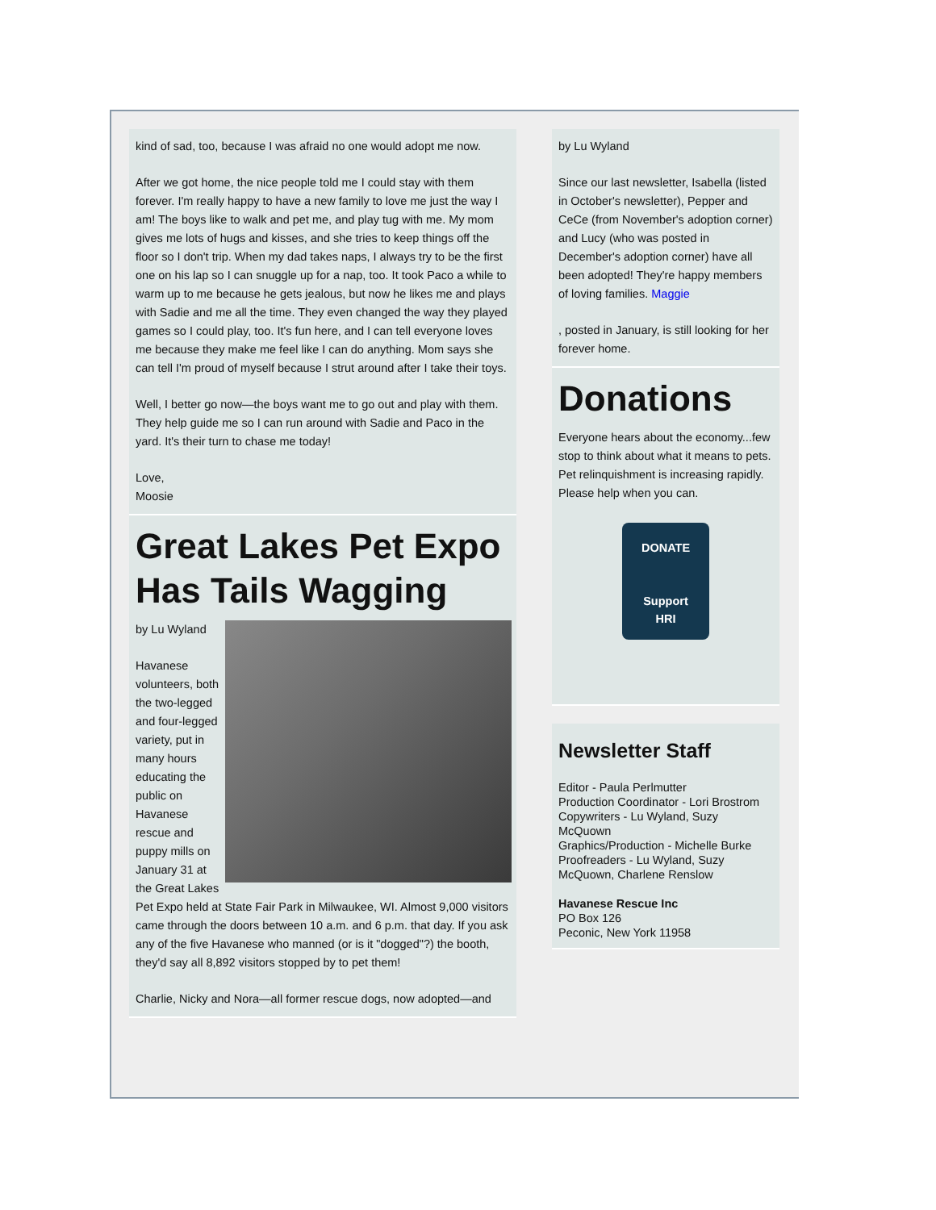kind of sad, too, because I was afraid no one would adopt me now.
After we got home, the nice people told me I could stay with them forever. I'm really happy to have a new family to love me just the way I am! The boys like to walk and pet me, and play tug with me. My mom gives me lots of hugs and kisses, and she tries to keep things off the floor so I don't trip. When my dad takes naps, I always try to be the first one on his lap so I can snuggle up for a nap, too. It took Paco a while to warm up to me because he gets jealous, but now he likes me and plays with Sadie and me all the time. They even changed the way they played games so I could play, too. It's fun here, and I can tell everyone loves me because they make me feel like I can do anything. Mom says she can tell I'm proud of myself because I strut around after I take their toys.
Well, I better go now—the boys want me to go out and play with them. They help guide me so I can run around with Sadie and Paco in the yard. It's their turn to chase me today!
Love,
Moosie
Great Lakes Pet Expo Has Tails Wagging
by Lu Wyland
Havanese volunteers, both the two-legged and four-legged variety, put in many hours educating the public on Havanese rescue and puppy mills on January 31 at the Great Lakes Pet Expo held at State Fair Park in Milwaukee, WI. Almost 9,000 visitors came through the doors between 10 a.m. and 6 p.m. that day. If you ask any of the five Havanese who manned (or is it "dogged"?) the booth, they'd say all 8,892 visitors stopped by to pet them!
Charlie, Nicky and Nora—all former rescue dogs, now adopted—and
by Lu Wyland
Since our last newsletter, Isabella (listed in October's newsletter), Pepper and CeCe (from November's adoption corner) and Lucy (who was posted in December's adoption corner) have all been adopted! They're happy members of loving families. Maggie
, posted in January, is still looking for her forever home.
Donations
Everyone hears about the economy...few stop to think about what it means to pets. Pet relinquishment is increasing rapidly. Please help when you can.
DONATE
Support
HRI
Newsletter Staff
Editor - Paula Perlmutter
Production Coordinator - Lori Brostrom
Copywriters - Lu Wyland, Suzy McQuown
Graphics/Production - Michelle Burke
Proofreaders - Lu Wyland, Suzy McQuown, Charlene Renslow
Havanese Rescue Inc
PO Box 126
Peconic, New York 11958